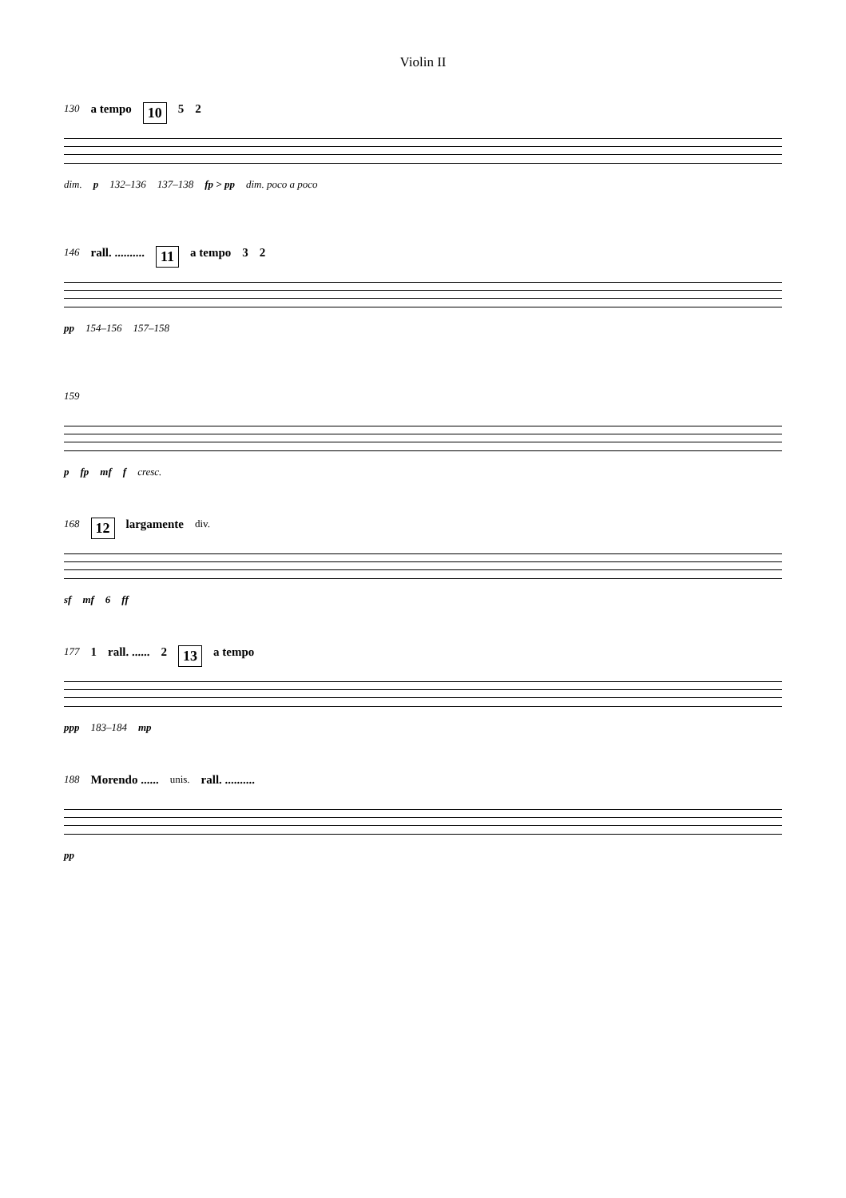Violin II
130 a tempo 10 5 2
dim. p 132–136 137–138 fp > pp dim. poco a poco
146 rall. .......... 11 a tempo 3 2
pp 154–156 157–158
159
p fp mf f cresc.
168 12 largamente div.
sf mf 6 ff
177 1 rall. ...... 2 13 a tempo
ppp 183–184 mp
188 Morendo ...... unis. rall. ..........
pp